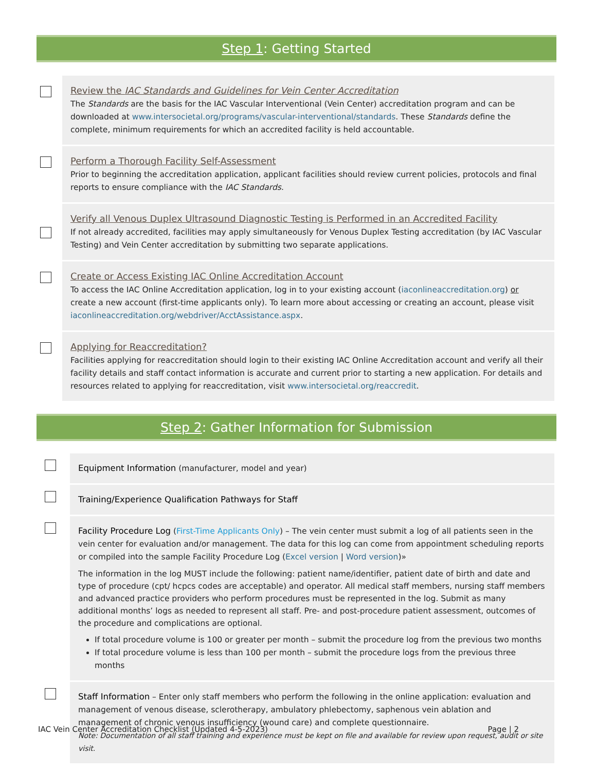Step 1: Getting Started
Review the IAC Standards and Guidelines for Vein Center Accreditation
The Standards are the basis for the IAC Vascular Interventional (Vein Center) accreditation program and can be downloaded at www.intersocietal.org/programs/vascular-interventional/standards. These Standards define the complete, minimum requirements for which an accredited facility is held accountable.
Perform a Thorough Facility Self-Assessment
Prior to beginning the accreditation application, applicant facilities should review current policies, protocols and final reports to ensure compliance with the IAC Standards.
Verify all Venous Duplex Ultrasound Diagnostic Testing is Performed in an Accredited Facility
If not already accredited, facilities may apply simultaneously for Venous Duplex Testing accreditation (by IAC Vascular Testing) and Vein Center accreditation by submitting two separate applications.
Create or Access Existing IAC Online Accreditation Account
To access the IAC Online Accreditation application, log in to your existing account (iaconlineaccreditation.org) or create a new account (first-time applicants only). To learn more about accessing or creating an account, please visit iaconlineaccreditation.org/webdriver/AcctAssistance.aspx.
Applying for Reaccreditation?
Facilities applying for reaccreditation should login to their existing IAC Online Accreditation account and verify all their facility details and staff contact information is accurate and current prior to starting a new application. For details and resources related to applying for reaccreditation, visit www.intersocietal.org/reaccredit.
Step 2: Gather Information for Submission
Equipment Information (manufacturer, model and year)
Training/Experience Qualification Pathways for Staff
Facility Procedure Log (First-Time Applicants Only) – The vein center must submit a log of all patients seen in the vein center for evaluation and/or management. The data for this log can come from appointment scheduling reports or compiled into the sample Facility Procedure Log (Excel version | Word version)»
The information in the log MUST include the following: patient name/identifier, patient date of birth and date and type of procedure (cpt/ hcpcs codes are acceptable) and operator. All medical staff members, nursing staff members and advanced practice providers who perform procedures must be represented in the log. Submit as many additional months’ logs as needed to represent all staff. Pre- and post-procedure patient assessment, outcomes of the procedure and complications are optional.
If total procedure volume is 100 or greater per month – submit the procedure log from the previous two months
If total procedure volume is less than 100 per month – submit the procedure logs from the previous three months
Staff Information – Enter only staff members who perform the following in the online application: evaluation and management of venous disease, sclerotherapy, ambulatory phlebectomy, saphenous vein ablation and management of chronic venous insufficiency (wound care) and complete questionnaire.
Note: Documentation of all staff training and experience must be kept on file and available for review upon request, audit or site visit.
IAC Vein Center Accreditation Checklist (Updated 4-5-2023) Page | 2